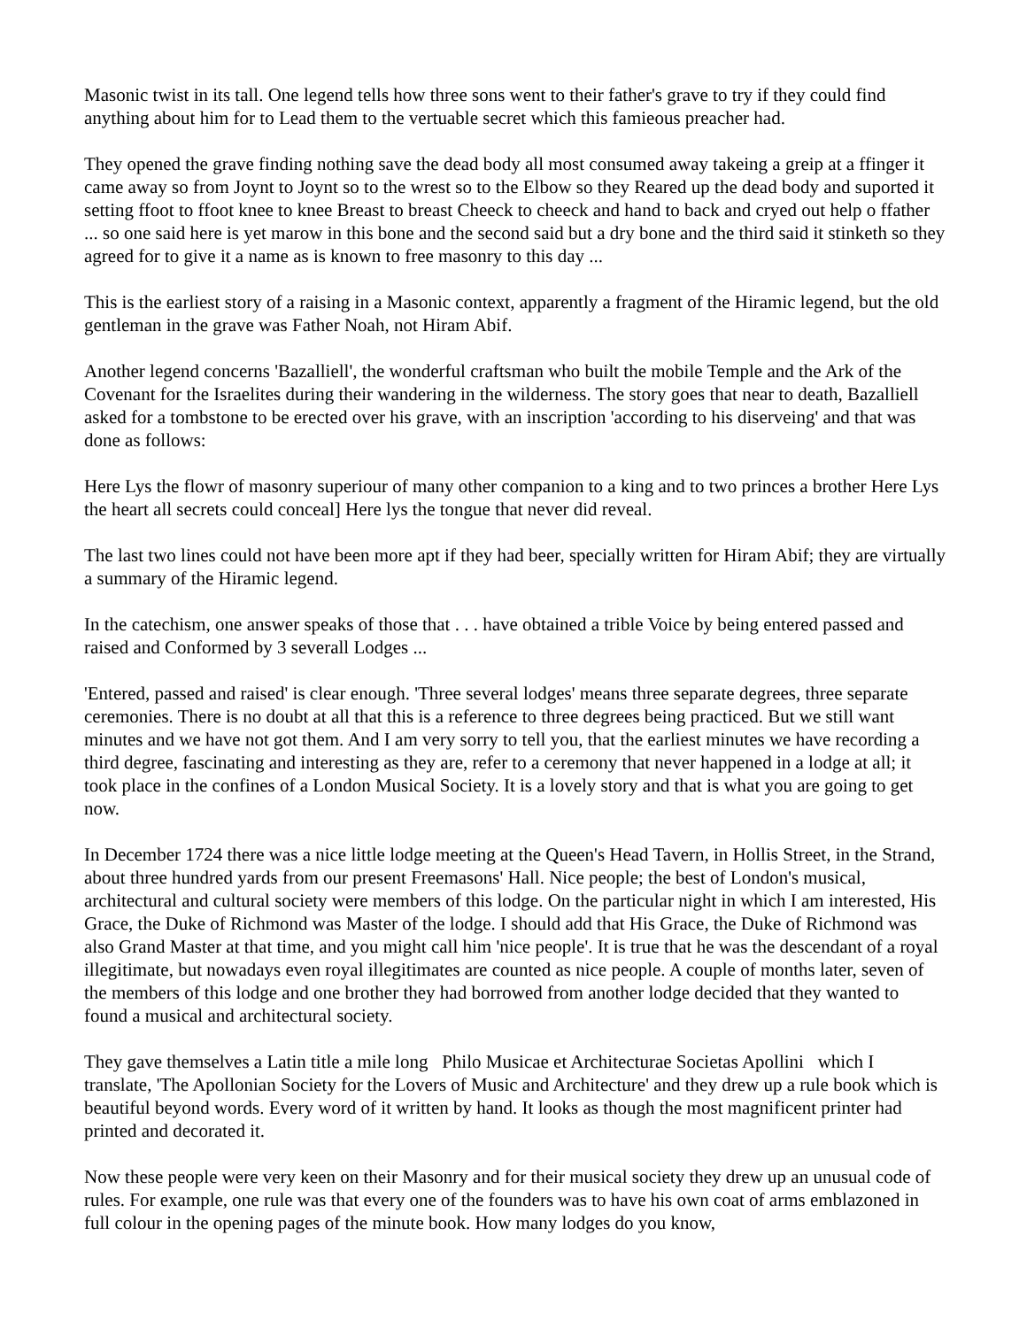Masonic twist in its tall. One legend tells how three sons went to their father's grave to try if they could find anything about him for to Lead them to the vertuable secret which this famieous preacher had.
They opened the grave finding nothing save the dead body all most consumed away takeing a greip at a ffinger it came away so from Joynt to Joynt so to the wrest so to the Elbow so they Reared up the dead body and suported it setting ffoot to ffoot knee to knee Breast to breast Cheeck to cheeck and hand to back and cryed out help o ffather ... so one said here is yet marow in this bone and the second said but a dry bone and the third said it stinketh so they agreed for to give it a name as is known to free masonry to this day ...
This is the earliest story of a raising in a Masonic context, apparently a fragment of the Hiramic legend, but the old gentleman in the grave was Father Noah, not Hiram Abif.
Another legend concerns 'Bazalliell', the wonderful craftsman who built the mobile Temple and the Ark of the Covenant for the Israelites during their wandering in the wilderness. The story goes that near to death, Bazalliell asked for a tombstone to be erected over his grave, with an inscription 'according to his diserveing' and that was done as follows:
Here Lys the flowr of masonry superiour of many other companion to a king and to two princes a brother Here Lys the heart all secrets could conceal] Here lys the tongue that never did reveal.
The last two lines could not have been more apt if they had beer, specially written for Hiram Abif; they are virtually a summary of the Hiramic legend.
In the catechism, one answer speaks of those that . . . have obtained a trible Voice by being entered passed and raised and Conformed by 3 severall Lodges ...
'Entered, passed and raised' is clear enough. 'Three several lodges' means three separate degrees, three separate ceremonies. There is no doubt at all that this is a reference to three degrees being practiced. But we still want minutes and we have not got them. And I am very sorry to tell you, that the earliest minutes we have recording a third degree, fascinating and interesting as they are, refer to a ceremony that never happened in a lodge at all; it took place in the confines of a London Musical Society. It is a lovely story and that is what you are going to get now.
In December 1724 there was a nice little lodge meeting at the Queen's Head Tavern, in Hollis Street, in the Strand, about three hundred yards from our present Freemasons' Hall. Nice people; the best of London's musical, architectural and cultural society were members of this lodge. On the particular night in which I am interested, His Grace, the Duke of Richmond was Master of the lodge. I should add that His Grace, the Duke of Richmond was also Grand Master at that time, and you might call him 'nice people'. It is true that he was the descendant of a royal illegitimate, but nowadays even royal illegitimates are counted as nice people. A couple of months later, seven of the members of this lodge and one brother they had borrowed from another lodge decided that they wanted to found a musical and architectural society.
They gave themselves a Latin title a mile long Philo Musicae et Architecturae Societas Apollini which I translate, 'The Apollonian Society for the Lovers of Music and Architecture' and they drew up a rule book which is beautiful beyond words. Every word of it written by hand. It looks as though the most magnificent printer had printed and decorated it.
Now these people were very keen on their Masonry and for their musical society they drew up an unusual code of rules. For example, one rule was that every one of the founders was to have his own coat of arms emblazoned in full colour in the opening pages of the minute book. How many lodges do you know,